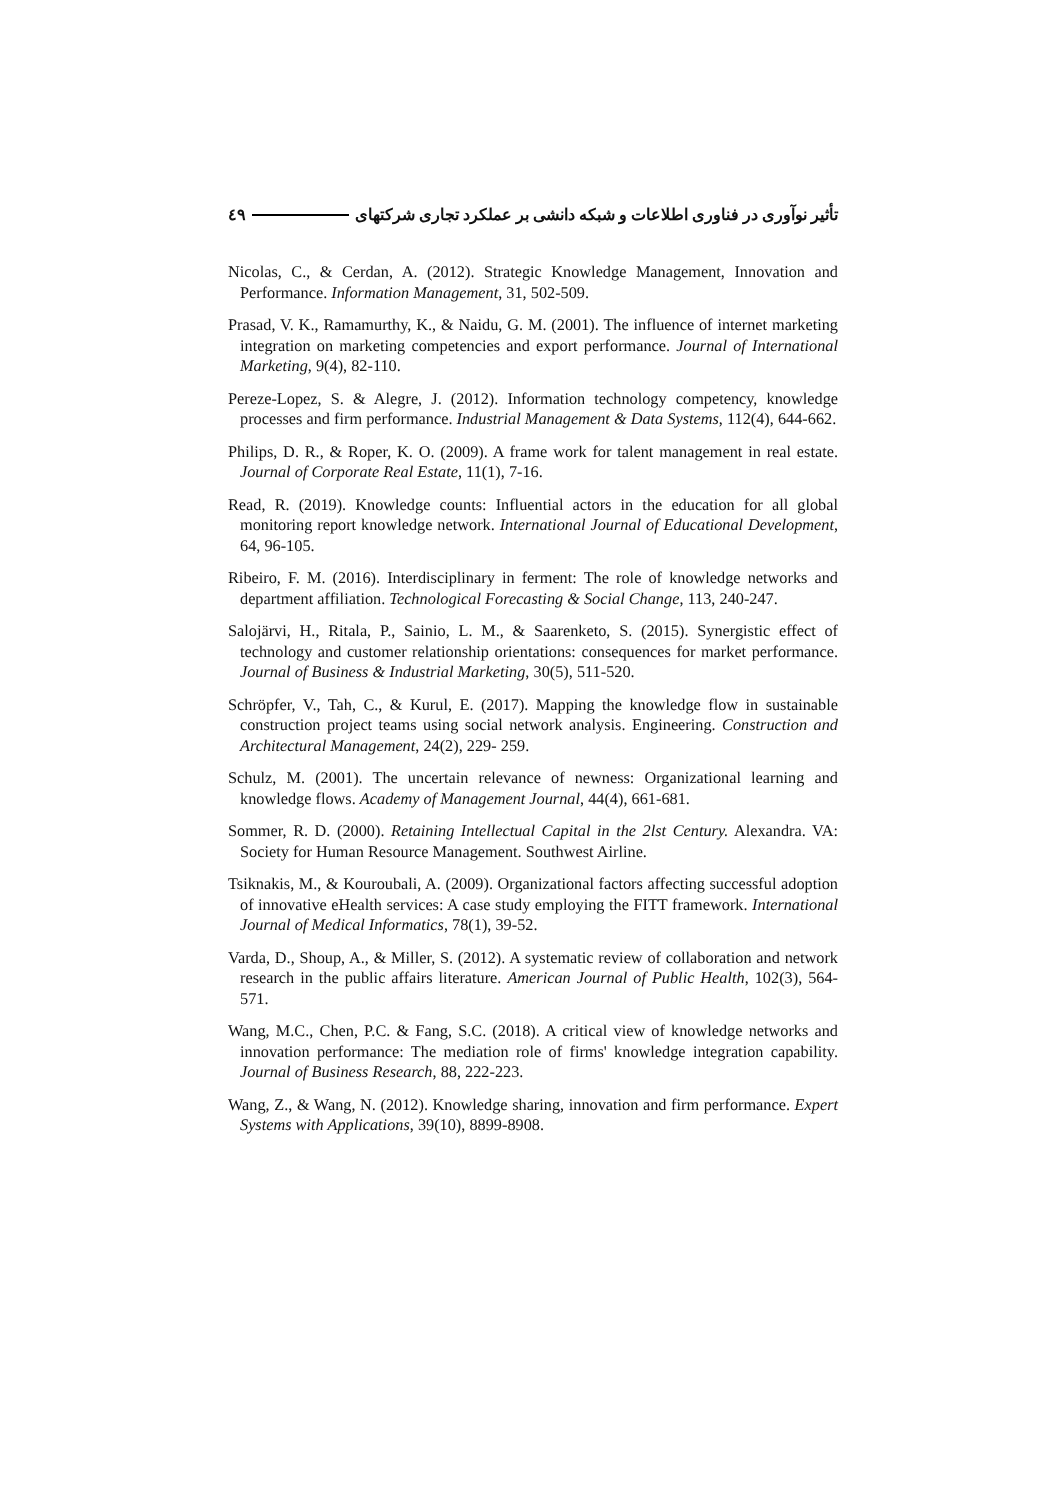تأثیر نوآوری در فناوری اطلاعات و شبکه دانشی بر عملکرد تجاری شرکتهای ٤٩
Nicolas, C., & Cerdan, A. (2012). Strategic Knowledge Management, Innovation and Performance. Information Management, 31, 502-509.
Prasad, V. K., Ramamurthy, K., & Naidu, G. M. (2001). The influence of internet marketing integration on marketing competencies and export performance. Journal of International Marketing, 9(4), 82-110.
Pereze-Lopez, S. & Alegre, J. (2012). Information technology competency, knowledge processes and firm performance. Industrial Management & Data Systems, 112(4), 644-662.
Philips, D. R., & Roper, K. O. (2009). A frame work for talent management in real estate. Journal of Corporate Real Estate, 11(1), 7-16.
Read, R. (2019). Knowledge counts: Influential actors in the education for all global monitoring report knowledge network. International Journal of Educational Development, 64, 96-105.
Ribeiro, F. M. (2016). Interdisciplinary in ferment: The role of knowledge networks and department affiliation. Technological Forecasting & Social Change, 113, 240-247.
Salojärvi, H., Ritala, P., Sainio, L. M., & Saarenketo, S. (2015). Synergistic effect of technology and customer relationship orientations: consequences for market performance. Journal of Business & Industrial Marketing, 30(5), 511-520.
Schröpfer, V., Tah, C., & Kurul, E. (2017). Mapping the knowledge flow in sustainable construction project teams using social network analysis. Engineering. Construction and Architectural Management, 24(2), 229- 259.
Schulz, M. (2001). The uncertain relevance of newness: Organizational learning and knowledge flows. Academy of Management Journal, 44(4), 661-681.
Sommer, R. D. (2000). Retaining Intellectual Capital in the 2lst Century. Alexandra. VA: Society for Human Resource Management. Southwest Airline.
Tsiknakis, M., & Kouroubali, A. (2009). Organizational factors affecting successful adoption of innovative eHealth services: A case study employing the FITT framework. International Journal of Medical Informatics, 78(1), 39-52.
Varda, D., Shoup, A., & Miller, S. (2012). A systematic review of collaboration and network research in the public affairs literature. American Journal of Public Health, 102(3), 564-571.
Wang, M.C., Chen, P.C. & Fang, S.C. (2018). A critical view of knowledge networks and innovation performance: The mediation role of firms' knowledge integration capability. Journal of Business Research, 88, 222-223.
Wang, Z., & Wang, N. (2012). Knowledge sharing, innovation and firm performance. Expert Systems with Applications, 39(10), 8899-8908.